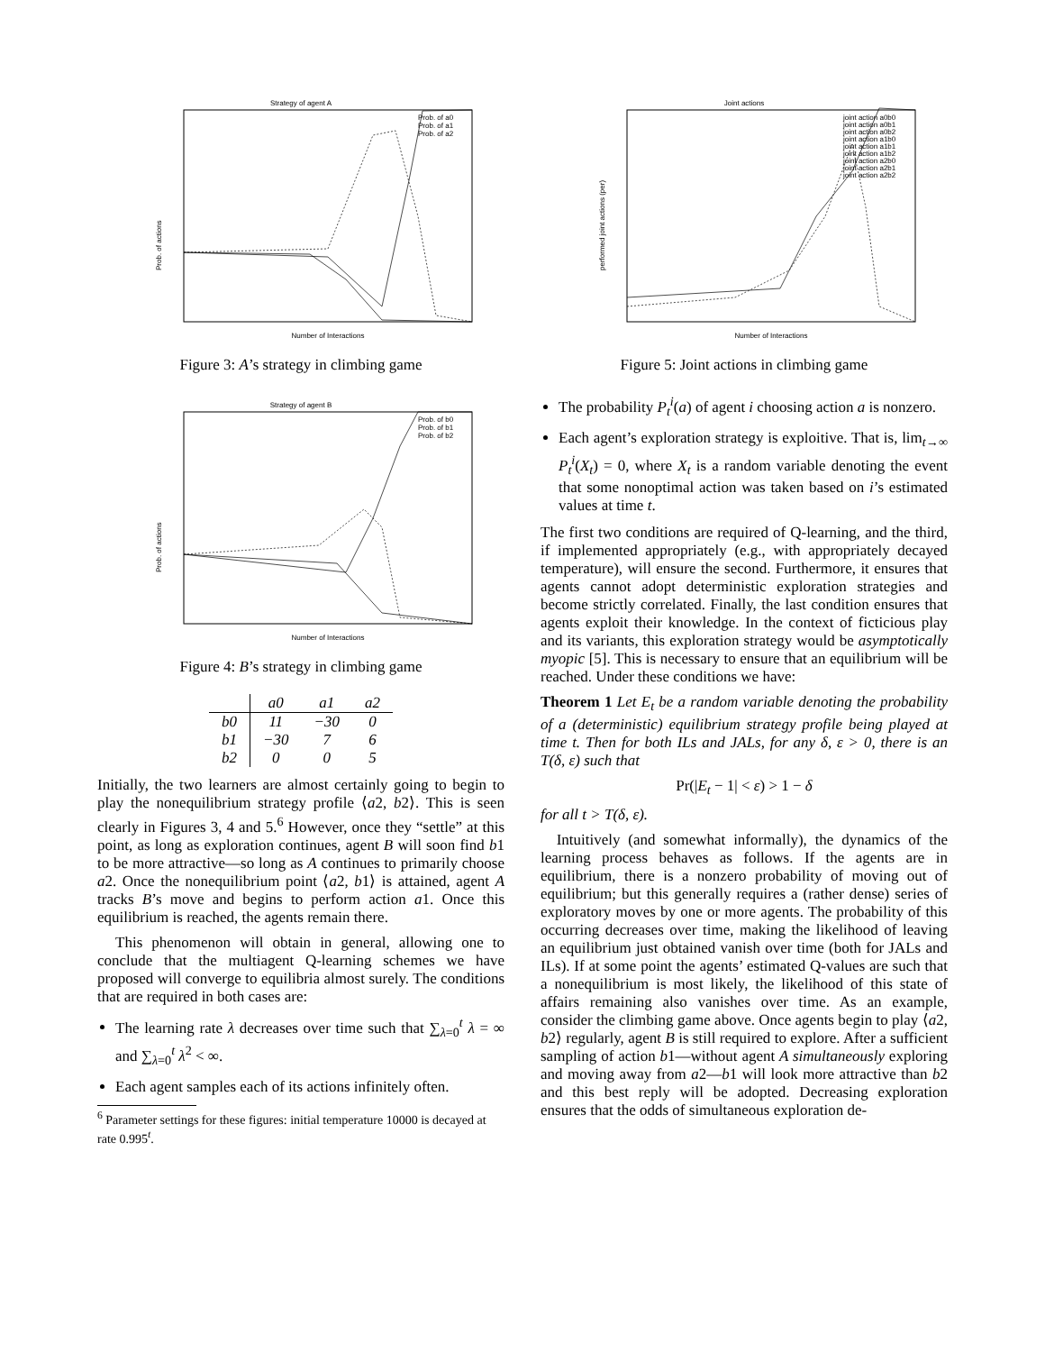Strategy of agent A
Prob. of actions
Number of Interactions
Prob. of a0
Prob. of a1
Prob. of a2
Figure 3: A’s strategy in climbing game
Strategy of agent B
Prob. of actions
Number of Interactions
Prob. of b0
Prob. of b1
Prob. of b2
Figure 4: B’s strategy in climbing game
| | a0 | a1 | a2 |
| --- | --- | --- | --- |
| b0 | 11 | −30 | 0 |
| b1 | −30 | 7 | 6 |
| b2 | 0 | 0 | 5 |
Initially, the two learners are almost certainly going to begin to play the nonequilibrium strategy profile ⟨a2, b2⟩. This is seen clearly in Figures 3, 4 and 5.<sup>6</sup> However, once they “settle” at this point, as long as exploration continues, agent B will soon find b1 to be more attractive—so long as A continues to primarily choose a2. Once the nonequilibrium point ⟨a2, b1⟩ is attained, agent A tracks B’s move and begins to perform action a1. Once this equilibrium is reached, the agents remain there.
This phenomenon will obtain in general, allowing one to conclude that the multiagent Q-learning schemes we have proposed will converge to equilibria almost surely. The conditions that are required in both cases are:
The learning rate λ decreases over time such that ∑<sub>λ=0</sub><sup>t</sup> λ = ∞ and ∑<sub>λ=0</sub><sup>t</sup> λ<sup>2</sup> < ∞.
Each agent samples each of its actions infinitely often.
<sup>6</sup> Parameter settings for these figures: initial temperature 10000 is decayed at rate 0.995<sup>t</sup>.
Joint actions
performed joint actions (per)
Number of Interactions
joint action a0b0
joint action a0b1
joint action a0b2
joint action a1b0
joint action a1b1
joint action a1b2
joint action a2b0
joint action a2b1
joint action a2b2
Figure 5: Joint actions in climbing game
The probability P<sub>t</sub><sup>i</sup>(a) of agent i choosing action a is nonzero.
Each agent’s exploration strategy is exploitive. That is, lim<sub>t→∞</sub> P<sub>t</sub><sup>i</sup>(X<sub>t</sub>) = 0, where X<sub>t</sub> is a random variable denoting the event that some nonoptimal action was taken based on i’s estimated values at time t.
The first two conditions are required of Q-learning, and the third, if implemented appropriately (e.g., with appropriately decayed temperature), will ensure the second. Furthermore, it ensures that agents cannot adopt deterministic exploration strategies and become strictly correlated. Finally, the last condition ensures that agents exploit their knowledge. In the context of ficticious play and its variants, this exploration strategy would be asymptotically myopic [5]. This is necessary to ensure that an equilibrium will be reached. Under these conditions we have:
Theorem 1 Let E<sub>t</sub> be a random variable denoting the probability of a (deterministic) equilibrium strategy profile being played at time t. Then for both ILs and JALs, for any δ, ε > 0, there is an T(δ, ε) such that
Pr(|E<sub>t</sub> − 1| < ε) > 1 − δ
for all t > T(δ, ε).
Intuitively (and somewhat informally), the dynamics of the learning process behaves as follows. If the agents are in equilibrium, there is a nonzero probability of moving out of equilibrium; but this generally requires a (rather dense) series of exploratory moves by one or more agents. The probability of this occurring decreases over time, making the likelihood of leaving an equilibrium just obtained vanish over time (both for JALs and ILs). If at some point the agents’ estimated Q-values are such that a nonequilibrium is most likely, the likelihood of this state of affairs remaining also vanishes over time. As an example, consider the climbing game above. Once agents begin to play ⟨a2, b2⟩ regularly, agent B is still required to explore. After a sufficient sampling of action b1—without agent A simultaneously exploring and moving away from a2—b1 will look more attractive than b2 and this best reply will be adopted. Decreasing exploration ensures that the odds of simultaneous exploration de-